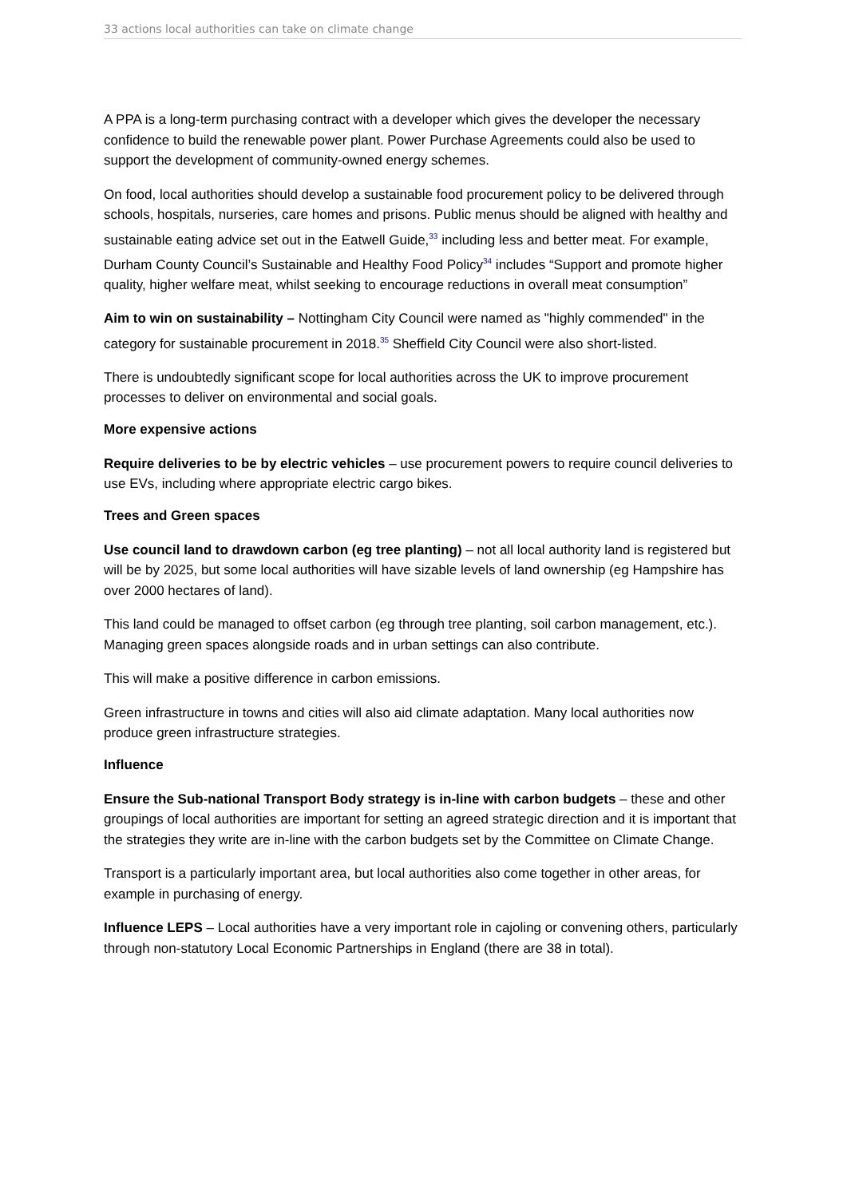33 actions local authorities can take on climate change
A PPA is a long-term purchasing contract with a developer which gives the developer the necessary confidence to build the renewable power plant. Power Purchase Agreements could also be used to support the development of community-owned energy schemes.
On food, local authorities should develop a sustainable food procurement policy to be delivered through schools, hospitals, nurseries, care homes and prisons. Public menus should be aligned with healthy and sustainable eating advice set out in the Eatwell Guide,<sup>33</sup> including less and better meat. For example, Durham County Council’s Sustainable and Healthy Food Policy<sup>34</sup> includes “Support and promote higher quality, higher welfare meat, whilst seeking to encourage reductions in overall meat consumption”
Aim to win on sustainability – Nottingham City Council were named as "highly commended" in the category for sustainable procurement in 2018.<sup>35</sup> Sheffield City Council were also short-listed.
There is undoubtedly significant scope for local authorities across the UK to improve procurement processes to deliver on environmental and social goals.
More expensive actions
Require deliveries to be by electric vehicles – use procurement powers to require council deliveries to use EVs, including where appropriate electric cargo bikes.
Trees and Green spaces
Use council land to drawdown carbon (eg tree planting) – not all local authority land is registered but will be by 2025, but some local authorities will have sizable levels of land ownership (eg Hampshire has over 2000 hectares of land).
This land could be managed to offset carbon (eg through tree planting, soil carbon management, etc.). Managing green spaces alongside roads and in urban settings can also contribute.
This will make a positive difference in carbon emissions.
Green infrastructure in towns and cities will also aid climate adaptation. Many local authorities now produce green infrastructure strategies.
Influence
Ensure the Sub-national Transport Body strategy is in-line with carbon budgets – these and other groupings of local authorities are important for setting an agreed strategic direction and it is important that the strategies they write are in-line with the carbon budgets set by the Committee on Climate Change.
Transport is a particularly important area, but local authorities also come together in other areas, for example in purchasing of energy.
Influence LEPS – Local authorities have a very important role in cajoling or convening others, particularly through non-statutory Local Economic Partnerships in England (there are 38 in total).